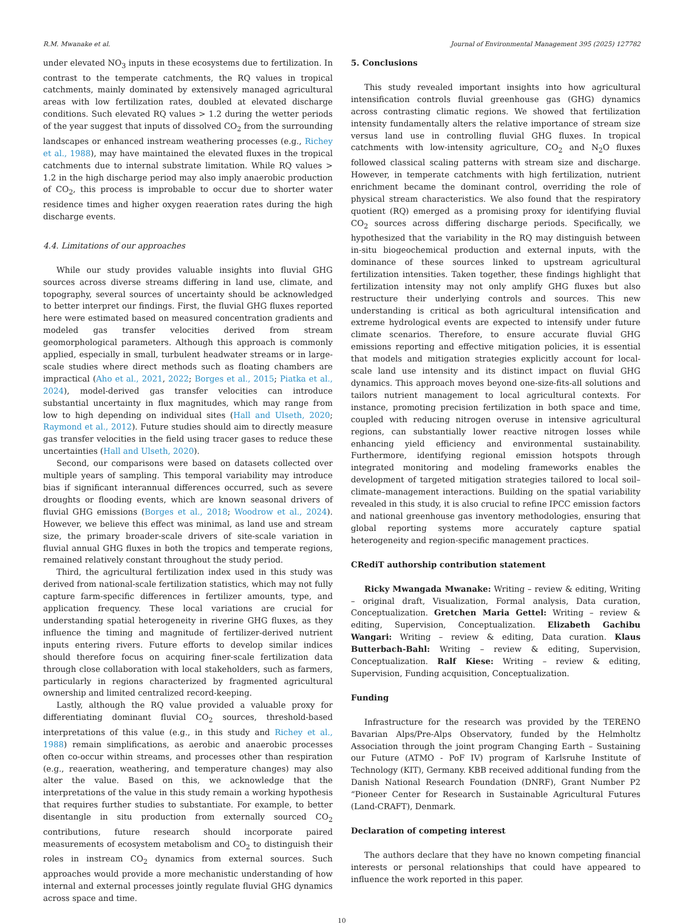R.M. Mwanake et al. Journal of Environmental Management 395 (2025) 127782
under elevated NO<sub>3</sub> inputs in these ecosystems due to fertilization. In contrast to the temperate catchments, the RQ values in tropical catchments, mainly dominated by extensively managed agricultural areas with low fertilization rates, doubled at elevated discharge conditions. Such elevated RQ values > 1.2 during the wetter periods of the year suggest that inputs of dissolved CO<sub>2</sub> from the surrounding landscapes or enhanced instream weathering processes (e.g., Richey et al., 1988), may have maintained the elevated fluxes in the tropical catchments due to internal substrate limitation. While RQ values > 1.2 in the high discharge period may also imply anaerobic production of CO<sub>2</sub>, this process is improbable to occur due to shorter water residence times and higher oxygen reaeration rates during the high discharge events.
4.4. Limitations of our approaches
While our study provides valuable insights into fluvial GHG sources across diverse streams differing in land use, climate, and topography, several sources of uncertainty should be acknowledged to better interpret our findings. First, the fluvial GHG fluxes reported here were estimated based on measured concentration gradients and modeled gas transfer velocities derived from stream geomorphological parameters. Although this approach is commonly applied, especially in small, turbulent headwater streams or in large-scale studies where direct methods such as floating chambers are impractical (Aho et al., 2021, 2022; Borges et al., 2015; Piatka et al., 2024), model-derived gas transfer velocities can introduce substantial uncertainty in flux magnitudes, which may range from low to high depending on individual sites (Hall and Ulseth, 2020; Raymond et al., 2012). Future studies should aim to directly measure gas transfer velocities in the field using tracer gases to reduce these uncertainties (Hall and Ulseth, 2020).
Second, our comparisons were based on datasets collected over multiple years of sampling. This temporal variability may introduce bias if significant interannual differences occurred, such as severe droughts or flooding events, which are known seasonal drivers of fluvial GHG emissions (Borges et al., 2018; Woodrow et al., 2024). However, we believe this effect was minimal, as land use and stream size, the primary broader-scale drivers of site-scale variation in fluvial annual GHG fluxes in both the tropics and temperate regions, remained relatively constant throughout the study period.
Third, the agricultural fertilization index used in this study was derived from national-scale fertilization statistics, which may not fully capture farm-specific differences in fertilizer amounts, type, and application frequency. These local variations are crucial for understanding spatial heterogeneity in riverine GHG fluxes, as they influence the timing and magnitude of fertilizer-derived nutrient inputs entering rivers. Future efforts to develop similar indices should therefore focus on acquiring finer-scale fertilization data through close collaboration with local stakeholders, such as farmers, particularly in regions characterized by fragmented agricultural ownership and limited centralized record-keeping.
Lastly, although the RQ value provided a valuable proxy for differentiating dominant fluvial CO<sub>2</sub> sources, threshold-based interpretations of this value (e.g., in this study and Richey et al., 1988) remain simplifications, as aerobic and anaerobic processes often co-occur within streams, and processes other than respiration (e.g., reaeration, weathering, and temperature changes) may also alter the value. Based on this, we acknowledge that the interpretations of the value in this study remain a working hypothesis that requires further studies to substantiate. For example, to better disentangle in situ production from externally sourced CO<sub>2</sub> contributions, future research should incorporate paired measurements of ecosystem metabolism and CO<sub>2</sub> to distinguish their roles in instream CO<sub>2</sub> dynamics from external sources. Such approaches would provide a more mechanistic understanding of how internal and external processes jointly regulate fluvial GHG dynamics across space and time.
5. Conclusions
This study revealed important insights into how agricultural intensification controls fluvial greenhouse gas (GHG) dynamics across contrasting climatic regions. We showed that fertilization intensity fundamentally alters the relative importance of stream size versus land use in controlling fluvial GHG fluxes. In tropical catchments with low-intensity agriculture, CO<sub>2</sub> and N<sub>2</sub>O fluxes followed classical scaling patterns with stream size and discharge. However, in temperate catchments with high fertilization, nutrient enrichment became the dominant control, overriding the role of physical stream characteristics. We also found that the respiratory quotient (RQ) emerged as a promising proxy for identifying fluvial CO<sub>2</sub> sources across differing discharge periods. Specifically, we hypothesized that the variability in the RQ may distinguish between in-situ biogeochemical production and external inputs, with the dominance of these sources linked to upstream agricultural fertilization intensities. Taken together, these findings highlight that fertilization intensity may not only amplify GHG fluxes but also restructure their underlying controls and sources. This new understanding is critical as both agricultural intensification and extreme hydrological events are expected to intensify under future climate scenarios. Therefore, to ensure accurate fluvial GHG emissions reporting and effective mitigation policies, it is essential that models and mitigation strategies explicitly account for local-scale land use intensity and its distinct impact on fluvial GHG dynamics. This approach moves beyond one-size-fits-all solutions and tailors nutrient management to local agricultural contexts. For instance, promoting precision fertilization in both space and time, coupled with reducing nitrogen overuse in intensive agricultural regions, can substantially lower reactive nitrogen losses while enhancing yield efficiency and environmental sustainability. Furthermore, identifying regional emission hotspots through integrated monitoring and modeling frameworks enables the development of targeted mitigation strategies tailored to local soil–climate–management interactions. Building on the spatial variability revealed in this study, it is also crucial to refine IPCC emission factors and national greenhouse gas inventory methodologies, ensuring that global reporting systems more accurately capture spatial heterogeneity and region-specific management practices.
CRediT authorship contribution statement
Ricky Mwangada Mwanake: Writing – review & editing, Writing – original draft, Visualization, Formal analysis, Data curation, Conceptualization. Gretchen Maria Gettel: Writing – review & editing, Supervision, Conceptualization. Elizabeth Gachibu Wangari: Writing – review & editing, Data curation. Klaus Butterbach-Bahl: Writing – review & editing, Supervision, Conceptualization. Ralf Kiese: Writing – review & editing, Supervision, Funding acquisition, Conceptualization.
Funding
Infrastructure for the research was provided by the TERENO Bavarian Alps/Pre-Alps Observatory, funded by the Helmholtz Association through the joint program Changing Earth – Sustaining our Future (ATMO - PoF IV) program of Karlsruhe Institute of Technology (KIT), Germany. KBB received additional funding from the Danish National Research Foundation (DNRF), Grant Number P2 “Pioneer Center for Research in Sustainable Agricultural Futures (Land-CRAFT), Denmark.
Declaration of competing interest
The authors declare that they have no known competing financial interests or personal relationships that could have appeared to influence the work reported in this paper.
10